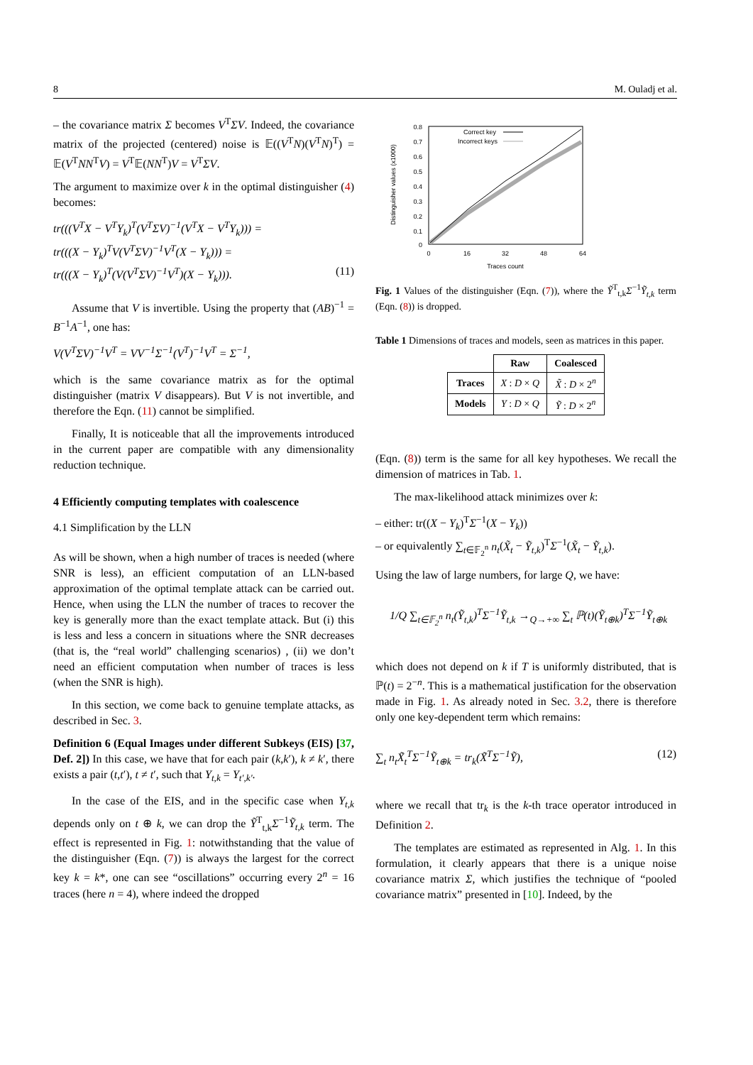8 M. Ouladj et al.
– the covariance matrix Σ becomes V<sup>T</sup>ΣV. Indeed, the covariance matrix of the projected (centered) noise is 𝔼((V<sup>T</sup>N)(V<sup>T</sup>N)<sup>T</sup>) = 𝔼(V<sup>T</sup>NN<sup>T</sup>V) = V<sup>T</sup>𝔼(NN<sup>T</sup>)V = V<sup>T</sup>ΣV.
The argument to maximize over k in the optimal distinguisher (4) becomes:
tr(((V<sup>T</sup>X − V<sup>T</sup>Y<sub>k</sub>)<sup>T</sup>(V<sup>T</sup>ΣV)<sup>−1</sup>(V<sup>T</sup>X − V<sup>T</sup>Y<sub>k</sub>))) =
tr(((X − Y<sub>k</sub>)<sup>T</sup>V(V<sup>T</sup>ΣV)<sup>−1</sup>V<sup>T</sup>(X − Y<sub>k</sub>))) =
tr(((X − Y<sub>k</sub>)<sup>T</sup>(V(V<sup>T</sup>ΣV)<sup>−1</sup>V<sup>T</sup>)(X − Y<sub>k</sub>))). (11)
Assume that V is invertible. Using the property that (AB)<sup>−1</sup> = B<sup>−1</sup>A<sup>−1</sup>, one has:
V(V<sup>T</sup>ΣV)<sup>−1</sup>V<sup>T</sup> = VV<sup>−1</sup>Σ<sup>−1</sup>(V<sup>T</sup>)<sup>−1</sup>V<sup>T</sup> = Σ<sup>−1</sup>,
which is the same covariance matrix as for the optimal distinguisher (matrix V disappears). But V is not invertible, and therefore the Eqn. (11) cannot be simplified.
Finally, It is noticeable that all the improvements introduced in the current paper are compatible with any dimensionality reduction technique.
4 Efficiently computing templates with coalescence
4.1 Simplification by the LLN
As will be shown, when a high number of traces is needed (where SNR is less), an efficient computation of an LLN-based approximation of the optimal template attack can be carried out. Hence, when using the LLN the number of traces to recover the key is generally more than the exact template attack. But (i) this is less and less a concern in situations where the SNR decreases (that is, the “real world” challenging scenarios) , (ii) we don’t need an efficient computation when number of traces is less (when the SNR is high).
In this section, we come back to genuine template attacks, as described in Sec. 3.
Definition 6 (Equal Images under different Subkeys (EIS) [37, Def. 2]) In this case, we have that for each pair (k,k′), k ≠ k′, there exists a pair (t,t′), t ≠ t′, such that Y<sub>t,k</sub> = Y<sub>t′,k′</sub>.
In the case of the EIS, and in the specific case when Y<sub>t,k</sub> depends only on t ⊕ k, we can drop the Ỹ<sup>T</sup><sub>t,k</sub>Σ<sup>−1</sup>Ỹ<sub>t,k</sub> term. The effect is represented in Fig. 1: notwithstanding that the value of the distinguisher (Eqn. (7)) is always the largest for the correct key k = k*, one can see “oscillations” occurring every 2<sup>n</sup> = 16 traces (here n = 4), where indeed the dropped
0.8
0.7
0.6
0.5
0.4
0.3
0.2
0.1
0
0
16
32
48
64
Traces count
Distinguisher values (x1000)
Correct key
Incorrect keys
Fig. 1 Values of the distinguisher (Eqn. (7)), where the Ỹ<sup>T</sup><sub>t,k</sub>Σ<sup>−1</sup>Ỹ<sub>t,k</sub> term (Eqn. (8)) is dropped.
Table 1 Dimensions of traces and models, seen as matrices in this paper.
| | Raw | Coalesced |
| --- | --- | --- |
| Traces | X : D × Q | X̃ : D × 2<sup>n</sup> |
| Models | Y : D × Q | Ỹ : D × 2<sup>n</sup> |
(Eqn. (8)) term is the same for all key hypotheses. We recall the dimension of matrices in Tab. 1.
The max-likelihood attack minimizes over k:
– either: tr((X − Y<sub>k</sub>)<sup>T</sup>Σ<sup>−1</sup>(X − Y<sub>k</sub>))
– or equivalently ∑<sub>t∈𝔽<sub>2</sub><sup>n</sup></sub> n<sub>t</sub>(X̃<sub>t</sub> − Ỹ<sub>t,k</sub>)<sup>T</sup>Σ<sup>−1</sup>(X̃<sub>t</sub> − Ỹ<sub>t,k</sub>).
Using the law of large numbers, for large Q, we have:
1/Q ∑<sub>t∈𝔽<sub>2</sub><sup>n</sup></sub> n<sub>t</sub>(Ỹ<sub>t,k</sub>)<sup>T</sup>Σ<sup>−1</sup>Ỹ<sub>t,k</sub> →<sub>Q→+∞</sub> ∑<sub>t</sub> ℙ(t)(Ỹ<sub>t⊕k</sub>)<sup>T</sup>Σ<sup>−1</sup>Ỹ<sub>t⊕k</sub>
which does not depend on k if T is uniformly distributed, that is ℙ(t) = 2<sup>−n</sup>. This is a mathematical justification for the observation made in Fig. 1. As already noted in Sec. 3.2, there is therefore only one key-dependent term which remains:
∑<sub>t</sub> n<sub>t</sub>X̃<sub>t</sub><sup>T</sup>Σ<sup>−1</sup>Ỹ<sub>t⊕k</sub> = tr<sub>k</sub>(X̃<sup>T</sup>Σ<sup>−1</sup>Ỹ), (12)
where we recall that tr<sub>k</sub> is the k-th trace operator introduced in Definition 2.
The templates are estimated as represented in Alg. 1. In this formulation, it clearly appears that there is a unique noise covariance matrix Σ, which justifies the technique of “pooled covariance matrix” presented in [10]. Indeed, by the